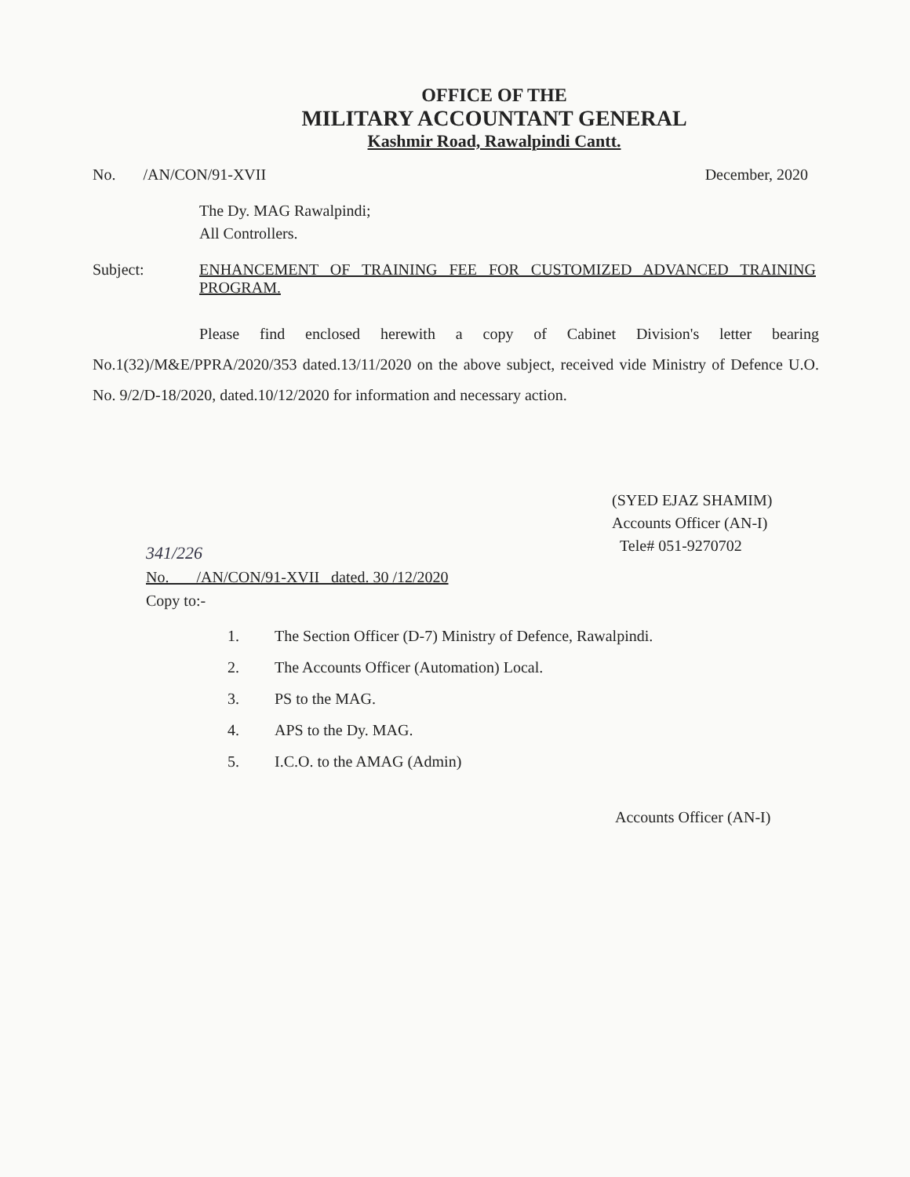OFFICE OF THE
MILITARY ACCOUNTANT GENERAL
Kashmir Road, Rawalpindi Cantt.
No. /AN/CON/91-XVII December, 2020
The Dy. MAG Rawalpindi;
All Controllers.
Subject: ENHANCEMENT OF TRAINING FEE FOR CUSTOMIZED ADVANCED TRAINING PROGRAM.
Please find enclosed herewith a copy of Cabinet Division's letter bearing No.1(32)/M&E/PPRA/2020/353 dated.13/11/2020 on the above subject, received vide Ministry of Defence U.O. No. 9/2/D-18/2020, dated.10/12/2020 for information and necessary action.
(SYED EJAZ SHAMIM)
Accounts Officer (AN-I)
Tele# 051-9270702
341/226
No. /AN/CON/91-XVII dated. 30 /12/2020
Copy to:-
1. The Section Officer (D-7) Ministry of Defence, Rawalpindi.
2. The Accounts Officer (Automation) Local.
3. PS to the MAG.
4. APS to the Dy. MAG.
5. I.C.O. to the AMAG (Admin)
Accounts Officer (AN-I)